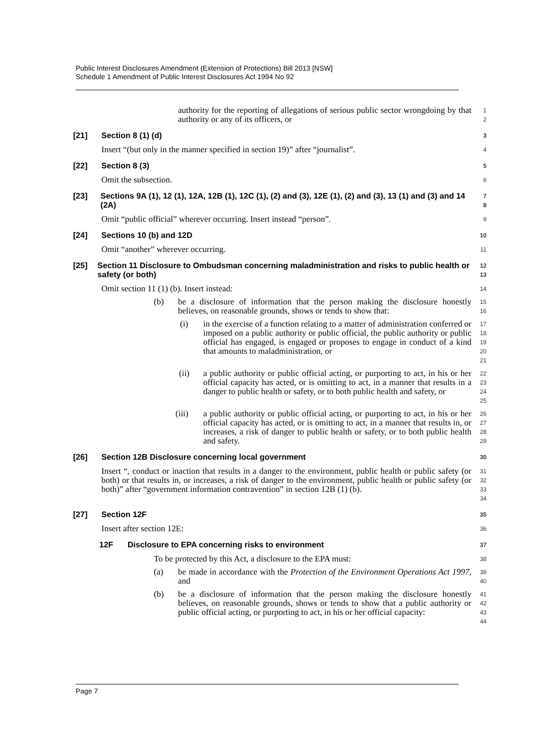Public Interest Disclosures Amendment (Extension of Protections) Bill 2013 [NSW]
Schedule 1 Amendment of Public Interest Disclosures Act 1994 No 92
authority for the reporting of allegations of serious public sector wrongdoing by that authority or any of its officers, or
1
2
[21] Section 8 (1) (d)
3
Insert “(but only in the manner specified in section 19)” after “journalist”.
4
[22] Section 8 (3)
5
Omit the subsection.
6
[23] Sections 9A (1), 12 (1), 12A, 12B (1), 12C (1), (2) and (3), 12E (1), (2) and (3), 13 (1) and (3) and 14 (2A)
7
8
Omit “public official” wherever occurring. Insert instead “person”.
9
[24] Sections 10 (b) and 12D
10
Omit “another” wherever occurring.
11
[25] Section 11 Disclosure to Ombudsman concerning maladministration and risks to public health or safety (or both)
12
13
Omit section 11 (1) (b). Insert instead:
14
(b) be a disclosure of information that the person making the disclosure honestly believes, on reasonable grounds, shows or tends to show that:
15
16
(i) in the exercise of a function relating to a matter of administration conferred or imposed on a public authority or public official, the public authority or public official has engaged, is engaged or proposes to engage in conduct of a kind that amounts to maladministration, or
17
18
19
20
21
(ii) a public authority or public official acting, or purporting to act, in his or her official capacity has acted, or is omitting to act, in a manner that results in a danger to public health or safety, or to both public health and safety, or
22
23
24
25
(iii) a public authority or public official acting, or purporting to act, in his or her official capacity has acted, or is omitting to act, in a manner that results in, or increases, a risk of danger to public health or safety, or to both public health and safety.
26
27
28
29
[26] Section 12B Disclosure concerning local government
30
Insert “, conduct or inaction that results in a danger to the environment, public health or public safety (or both) or that results in, or increases, a risk of danger to the environment, public health or public safety (or both)” after “government information contravention” in section 12B (1) (b).
31
32
33
34
[27] Section 12F
35
Insert after section 12E:
36
12F Disclosure to EPA concerning risks to environment
37
To be protected by this Act, a disclosure to the EPA must:
38
(a) be made in accordance with the Protection of the Environment Operations Act 1997, and
39
40
(b) be a disclosure of information that the person making the disclosure honestly believes, on reasonable grounds, shows or tends to show that a public authority or public official acting, or purporting to act, in his or her official capacity:
41
42
43
44
Page 7